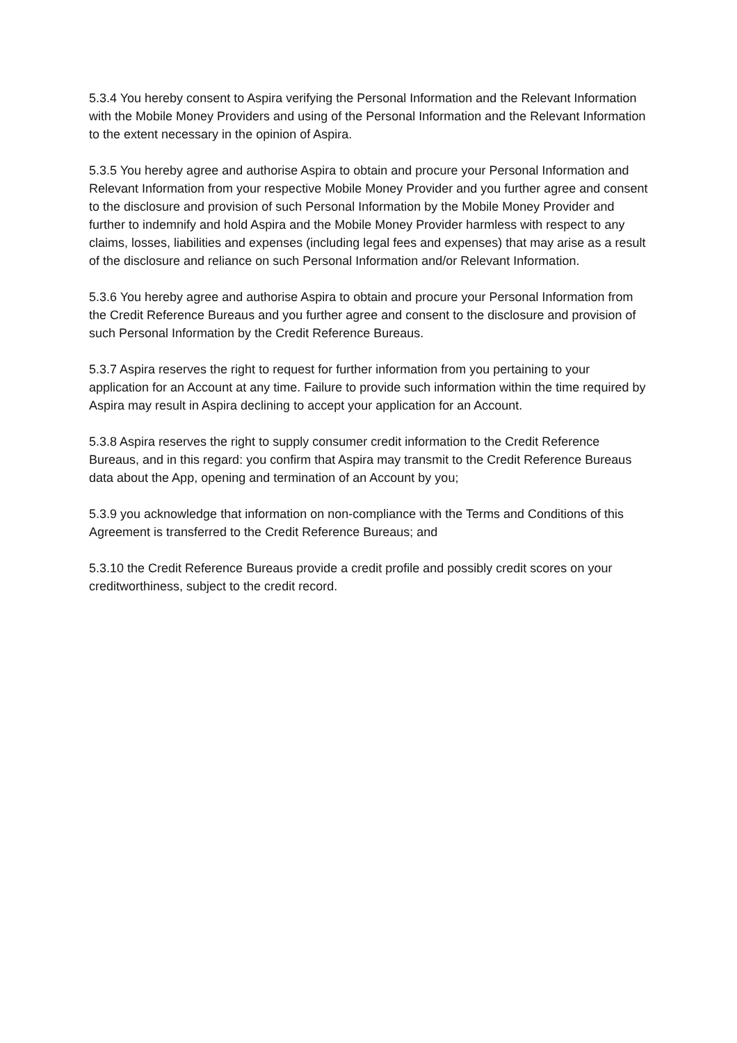5.3.4 You hereby consent to Aspira verifying the Personal Information and the Relevant Information with the Mobile Money Providers and using of the Personal Information and the Relevant Information to the extent necessary in the opinion of Aspira.
5.3.5 You hereby agree and authorise Aspira to obtain and procure your Personal Information and Relevant Information from your respective Mobile Money Provider and you further agree and consent to the disclosure and provision of such Personal Information by the Mobile Money Provider and further to indemnify and hold Aspira and the Mobile Money Provider harmless with respect to any claims, losses, liabilities and expenses (including legal fees and expenses) that may arise as a result of the disclosure and reliance on such Personal Information and/or Relevant Information.
5.3.6 You hereby agree and authorise Aspira to obtain and procure your Personal Information from the Credit Reference Bureaus and you further agree and consent to the disclosure and provision of such Personal Information by the Credit Reference Bureaus.
5.3.7 Aspira reserves the right to request for further information from you pertaining to your application for an Account at any time. Failure to provide such information within the time required by Aspira may result in Aspira declining to accept your application for an Account.
5.3.8 Aspira reserves the right to supply consumer credit information to the Credit Reference Bureaus, and in this regard: you confirm that Aspira may transmit to the Credit Reference Bureaus data about the App, opening and termination of an Account by you;
5.3.9 you acknowledge that information on non-compliance with the Terms and Conditions of this Agreement is transferred to the Credit Reference Bureaus; and
5.3.10 the Credit Reference Bureaus provide a credit profile and possibly credit scores on your creditworthiness, subject to the credit record.